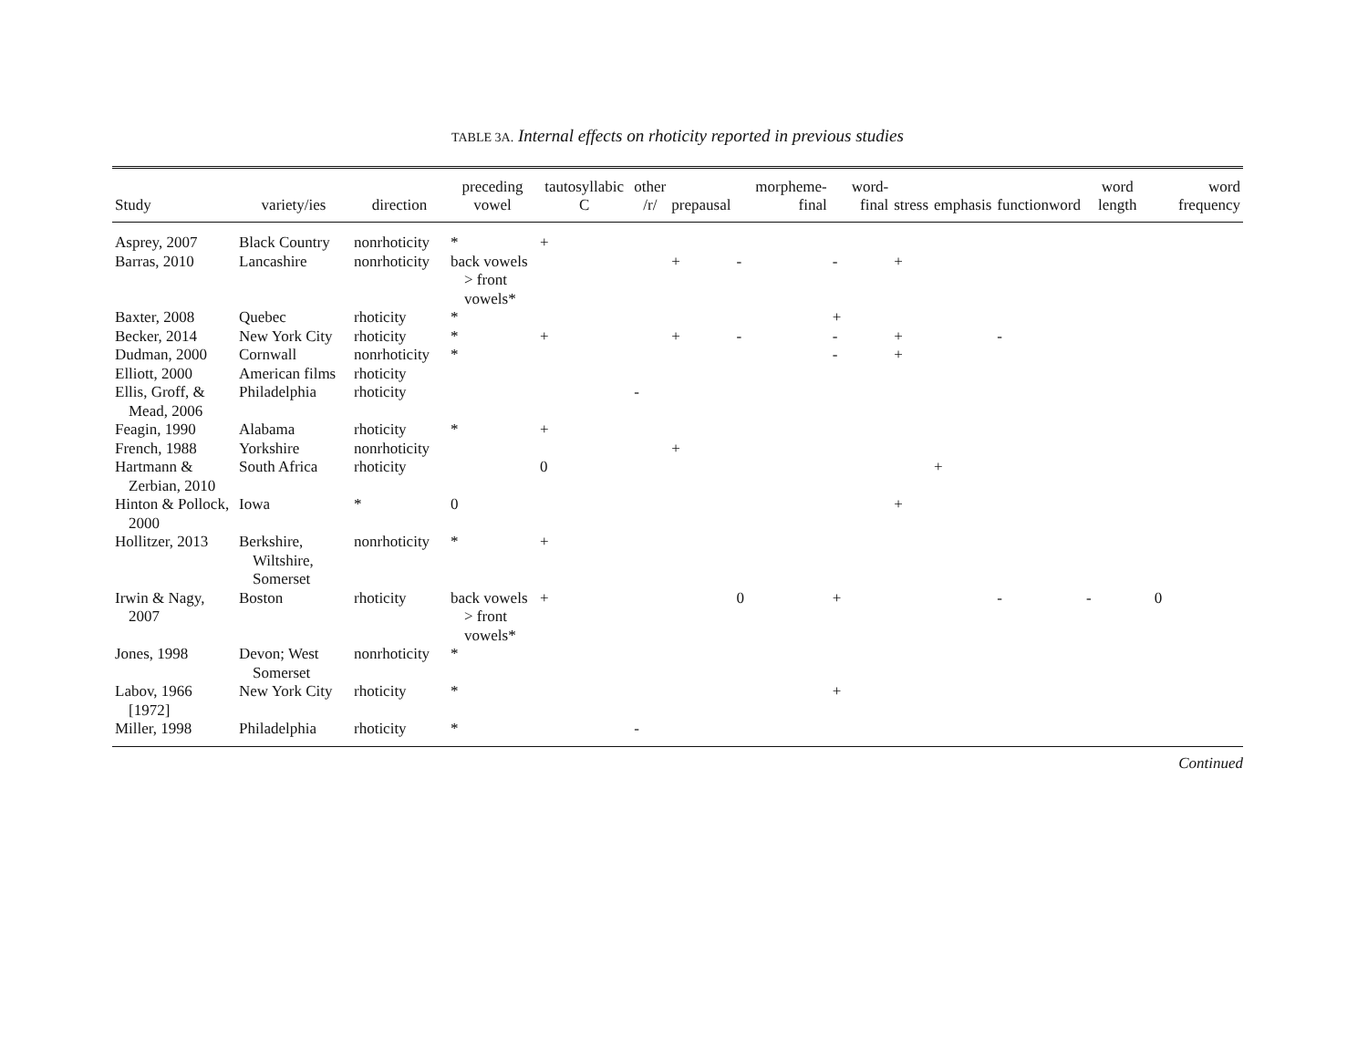TABLE 3A. Internal effects on rhoticity reported in previous studies
| Study | variety/ies | direction | preceding vowel | tautosyllabic C | other /r/ | prepausal | morpheme-final | word-final | stress | emphasis | functionword | word length | word frequency |
| --- | --- | --- | --- | --- | --- | --- | --- | --- | --- | --- | --- | --- | --- |
| Asprey, 2007 | Black Country | nonrhoticity | * | + | | | | | | | | | |
| Barras, 2010 | Lancashire | nonrhoticity | back vowels > front vowels* | | | + | - | - | + | | | | |
| Baxter, 2008 | Quebec | rhoticity | * | | | | | + | | | | | |
| Becker, 2014 | New York City | rhoticity | * | + | | + | - | - | + | | - | | |
| Dudman, 2000 | Cornwall | nonrhoticity | * | | | | | - | + | | | | |
| Elliott, 2000 | American films | rhoticity | | | | | | | | | | | |
| Ellis, Groff, & Mead, 2006 | Philadelphia | rhoticity | | | - | | | | | | | | |
| Feagin, 1990 | Alabama | rhoticity | * | + | | | | | | | | | |
| French, 1988 | Yorkshire | nonrhoticity | | | | + | | | | | | | |
| Hartmann & Zerbian, 2010 | South Africa | rhoticity | | 0 | | | | | | + | | | |
| Hinton & Pollock, 2000 | Iowa | * | 0 | | | | | | + | | | | |
| Hollitzer, 2013 | Berkshire, Wiltshire, Somerset | nonrhoticity | * | + | | | | | | | | | |
| Irwin & Nagy, 2007 | Boston | rhoticity | back vowels > front vowels* | + | | | 0 | + | | | - | - | 0 |
| Jones, 1998 | Devon; West Somerset | nonrhoticity | * | | | | | | | | | | |
| Labov, 1966 [1972] | New York City | rhoticity | * | | | | | + | | | | | |
| Miller, 1998 | Philadelphia | rhoticity | * | | - | | | | | | | | |
Continued